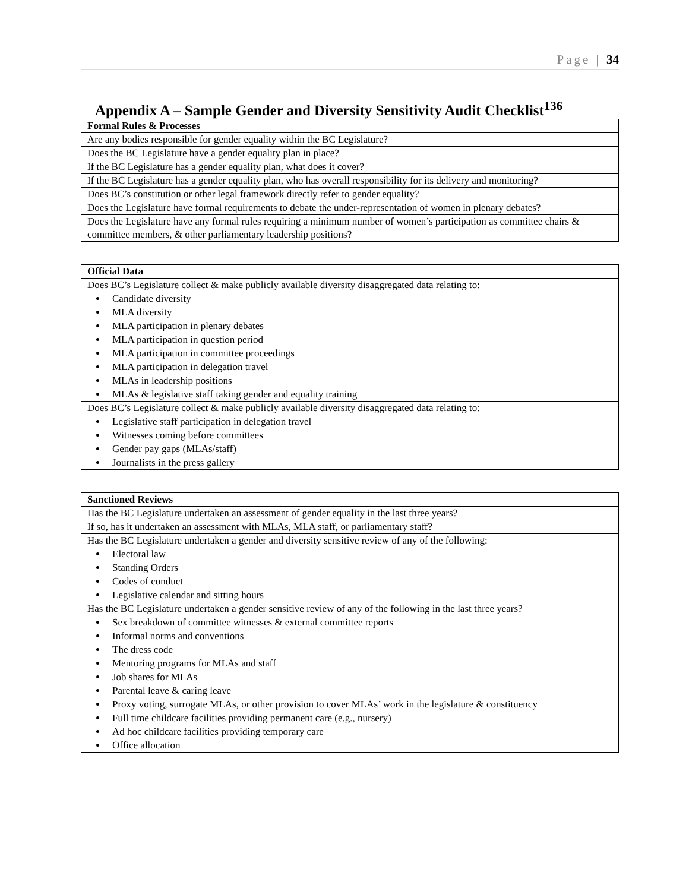Page | 34
Appendix A – Sample Gender and Diversity Sensitivity Audit Checklist<sup>136</sup>
| Formal Rules & Processes |
| Are any bodies responsible for gender equality within the BC Legislature? |
| Does the BC Legislature have a gender equality plan in place? |
| If the BC Legislature has a gender equality plan, what does it cover? |
| If the BC Legislature has a gender equality plan, who has overall responsibility for its delivery and monitoring? |
| Does BC’s constitution or other legal framework directly refer to gender equality? |
| Does the Legislature have formal requirements to debate the under-representation of women in plenary debates? |
| Does the Legislature have any formal rules requiring a minimum number of women’s participation as committee chairs & committee members, & other parliamentary leadership positions? |
| Official Data |
| Does BC’s Legislature collect & make publicly available diversity disaggregated data relating to: Candidate diversity MLA diversity MLA participation in plenary debates MLA participation in question period MLA participation in committee proceedings MLA participation in delegation travel MLAs in leadership positions MLAs & legislative staff taking gender and equality training |
| Does BC’s Legislature collect & make publicly available diversity disaggregated data relating to: Legislative staff participation in delegation travel Witnesses coming before committees Gender pay gaps (MLAs/staff) Journalists in the press gallery |
| Sanctioned Reviews |
| Has the BC Legislature undertaken an assessment of gender equality in the last three years? |
| If so, has it undertaken an assessment with MLAs, MLA staff, or parliamentary staff? |
| Has the BC Legislature undertaken a gender and diversity sensitive review of any of the following: Electoral law Standing Orders Codes of conduct Legislative calendar and sitting hours |
| Has the BC Legislature undertaken a gender sensitive review of any of the following in the last three years? Sex breakdown of committee witnesses & external committee reports Informal norms and conventions The dress code Mentoring programs for MLAs and staff Job shares for MLAs Parental leave & caring leave Proxy voting, surrogate MLAs, or other provision to cover MLAs’ work in the legislature & constituency Full time childcare facilities providing permanent care (e.g., nursery) Ad hoc childcare facilities providing temporary care Office allocation |